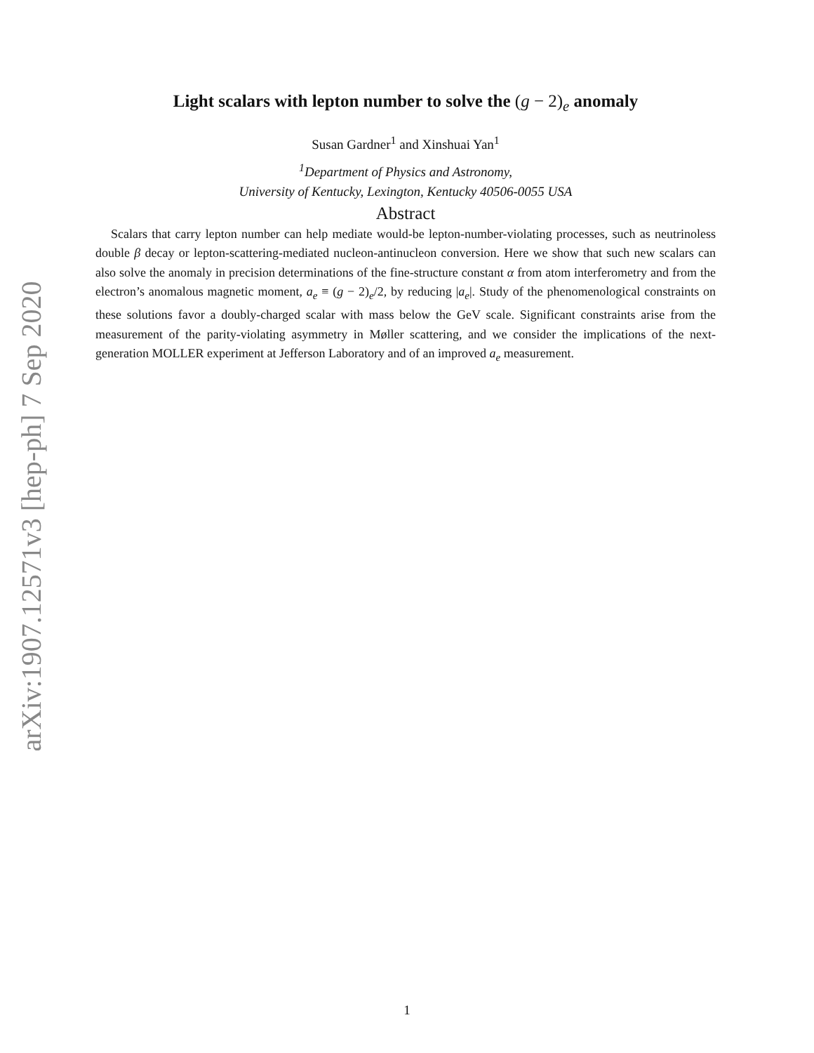arXiv:1907.12571v3 [hep-ph] 7 Sep 2020
Light scalars with lepton number to solve the (g − 2)<sub>e</sub> anomaly
Susan Gardner<sup>1</sup> and Xinshuai Yan<sup>1</sup>
<sup>1</sup> Department of Physics and Astronomy,
University of Kentucky, Lexington, Kentucky 40506-0055 USA
Abstract
Scalars that carry lepton number can help mediate would-be lepton-number-violating processes, such as neutrinoless double β decay or lepton-scattering-mediated nucleon-antinucleon conversion. Here we show that such new scalars can also solve the anomaly in precision determinations of the fine-structure constant α from atom interferometry and from the electron’s anomalous magnetic moment, a<sub>e</sub> ≡ (g − 2)<sub>e</sub>/2, by reducing |a<sub>e</sub>|. Study of the phenomenological constraints on these solutions favor a doubly-charged scalar with mass below the GeV scale. Significant constraints arise from the measurement of the parity-violating asymmetry in Møller scattering, and we consider the implications of the next-generation MOLLER experiment at Jefferson Laboratory and of an improved a<sub>e</sub> measurement.
1